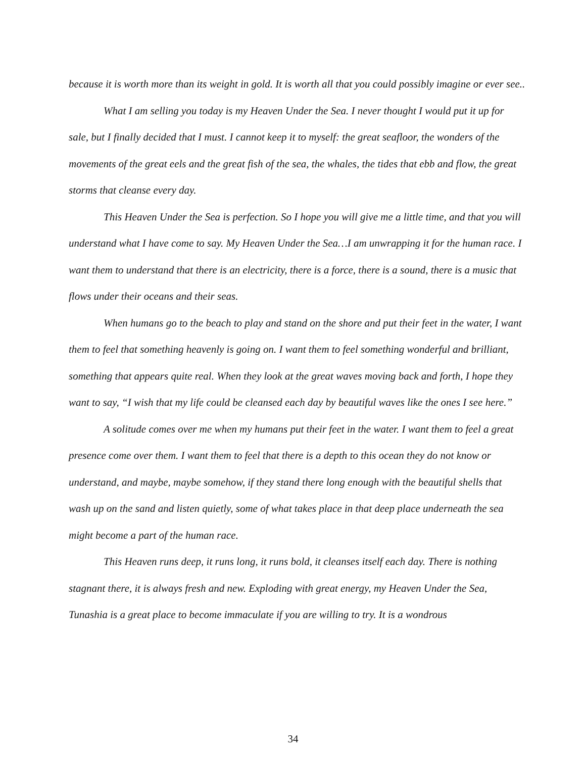because it is worth more than its weight in gold. It is worth all that you could possibly imagine or ever see..
What I am selling you today is my Heaven Under the Sea. I never thought I would put it up for sale, but I finally decided that I must. I cannot keep it to myself: the great seafloor, the wonders of the movements of the great eels and the great fish of the sea, the whales, the tides that ebb and flow, the great storms that cleanse every day.
This Heaven Under the Sea is perfection. So I hope you will give me a little time, and that you will understand what I have come to say. My Heaven Under the Sea…I am unwrapping it for the human race. I want them to understand that there is an electricity, there is a force, there is a sound, there is a music that flows under their oceans and their seas.
When humans go to the beach to play and stand on the shore and put their feet in the water, I want them to feel that something heavenly is going on. I want them to feel something wonderful and brilliant, something that appears quite real. When they look at the great waves moving back and forth, I hope they want to say, “I wish that my life could be cleansed each day by beautiful waves like the ones I see here.”
A solitude comes over me when my humans put their feet in the water. I want them to feel a great presence come over them. I want them to feel that there is a depth to this ocean they do not know or understand, and maybe, maybe somehow, if they stand there long enough with the beautiful shells that wash up on the sand and listen quietly, some of what takes place in that deep place underneath the sea might become a part of the human race.
This Heaven runs deep, it runs long, it runs bold, it cleanses itself each day. There is nothing stagnant there, it is always fresh and new. Exploding with great energy, my Heaven Under the Sea, Tunashia is a great place to become immaculate if you are willing to try. It is a wondrous
34